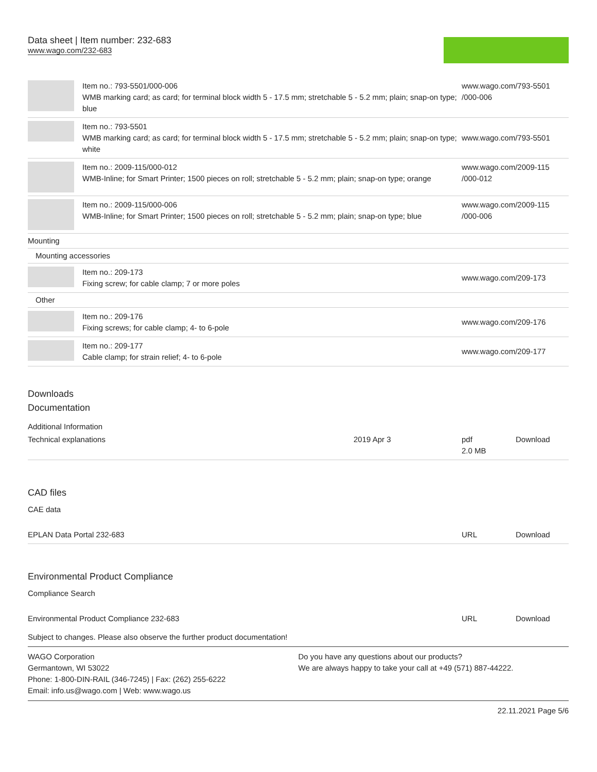Data sheet | Item number: 232-683
www.wago.com/232-683
| | Item no.: 793-5501/000-006 WMB marking card; as card; for terminal block width 5 - 17.5 mm; stretchable 5 - 5.2 mm; plain; snap-on type; blue | www.wago.com/793-5501 /000-006 |
| | Item no.: 793-5501 WMB marking card; as card; for terminal block width 5 - 17.5 mm; stretchable 5 - 5.2 mm; plain; snap-on type; white | www.wago.com/793-5501 |
| | Item no.: 2009-115/000-012 WMB-Inline; for Smart Printer; 1500 pieces on roll; stretchable 5 - 5.2 mm; plain; snap-on type; orange | www.wago.com/2009-115 /000-012 |
| | Item no.: 2009-115/000-006 WMB-Inline; for Smart Printer; 1500 pieces on roll; stretchable 5 - 5.2 mm; plain; snap-on type; blue | www.wago.com/2009-115 /000-006 |
| Mounting | | |
| Mounting accessories | | |
| | Item no.: 209-173 Fixing screw; for cable clamp; 7 or more poles | www.wago.com/209-173 |
| Other | | |
| | Item no.: 209-176 Fixing screws; for cable clamp; 4- to 6-pole | www.wago.com/209-176 |
| | Item no.: 209-177 Cable clamp; for strain relief; 4- to 6-pole | www.wago.com/209-177 |
Downloads
Documentation
Additional Information
| Technical explanations | 2019 Apr 3 | pdf 2.0 MB | Download |
CAD files
CAE data
| EPLAN Data Portal 232-683 | URL | Download |
Environmental Product Compliance
Compliance Search
| Environmental Product Compliance 232-683 | URL | Download |
Subject to changes. Please also observe the further product documentation!
WAGO Corporation
Germantown, WI 53022
Phone: 1-800-DIN-RAIL (346-7245) | Fax: (262) 255-6222
Email: info.us@wago.com | Web: www.wago.us
Do you have any questions about our products?
We are always happy to take your call at +49 (571) 887-44222.
22.11.2021 Page 5/6